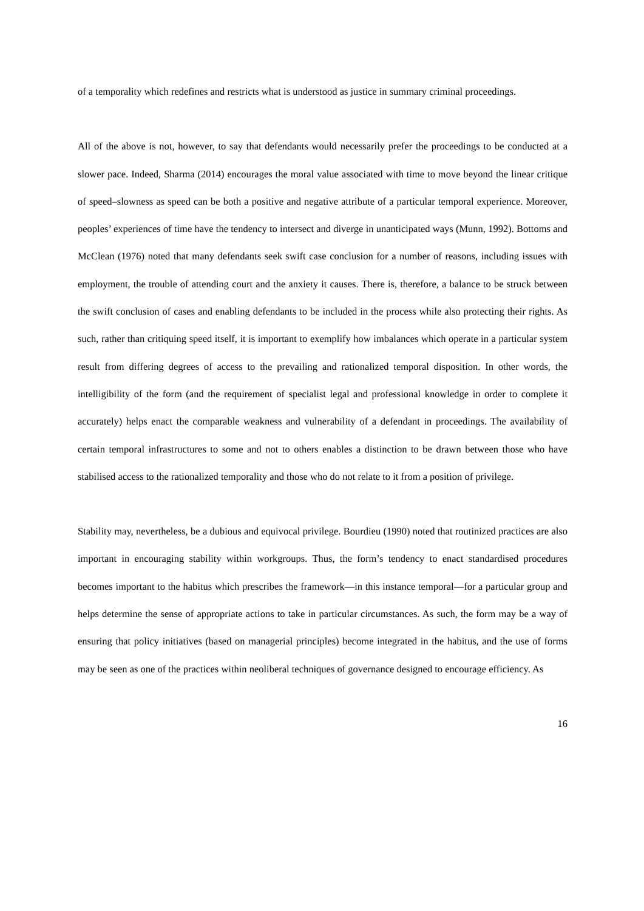of a temporality which redefines and restricts what is understood as justice in summary criminal proceedings.
All of the above is not, however, to say that defendants would necessarily prefer the proceedings to be conducted at a slower pace. Indeed, Sharma (2014) encourages the moral value associated with time to move beyond the linear critique of speed–slowness as speed can be both a positive and negative attribute of a particular temporal experience. Moreover, peoples’ experiences of time have the tendency to intersect and diverge in unanticipated ways (Munn, 1992). Bottoms and McClean (1976) noted that many defendants seek swift case conclusion for a number of reasons, including issues with employment, the trouble of attending court and the anxiety it causes. There is, therefore, a balance to be struck between the swift conclusion of cases and enabling defendants to be included in the process while also protecting their rights. As such, rather than critiquing speed itself, it is important to exemplify how imbalances which operate in a particular system result from differing degrees of access to the prevailing and rationalized temporal disposition. In other words, the intelligibility of the form (and the requirement of specialist legal and professional knowledge in order to complete it accurately) helps enact the comparable weakness and vulnerability of a defendant in proceedings. The availability of certain temporal infrastructures to some and not to others enables a distinction to be drawn between those who have stabilised access to the rationalized temporality and those who do not relate to it from a position of privilege.
Stability may, nevertheless, be a dubious and equivocal privilege. Bourdieu (1990) noted that routinized practices are also important in encouraging stability within workgroups. Thus, the form’s tendency to enact standardised procedures becomes important to the habitus which prescribes the framework—in this instance temporal—for a particular group and helps determine the sense of appropriate actions to take in particular circumstances. As such, the form may be a way of ensuring that policy initiatives (based on managerial principles) become integrated in the habitus, and the use of forms may be seen as one of the practices within neoliberal techniques of governance designed to encourage efficiency. As
16